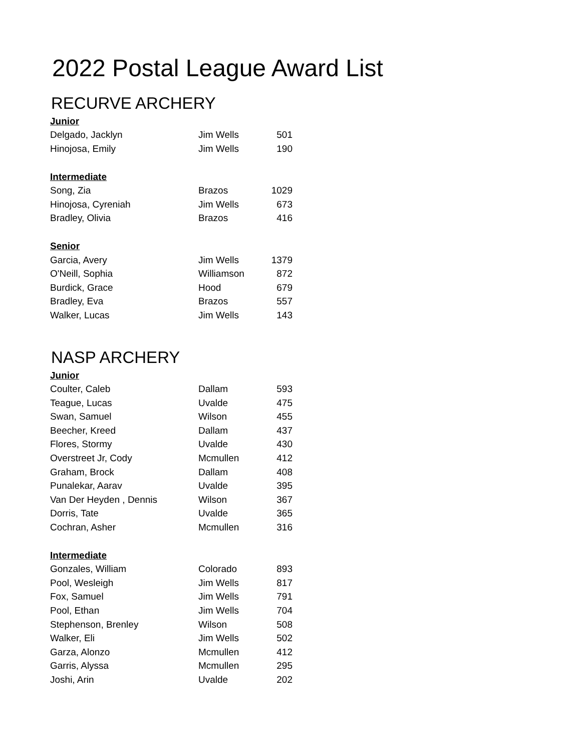2022 Postal League Award List
RECURVE ARCHERY
| Junior | | |
| --- | --- | --- |
| Delgado, Jacklyn | Jim Wells | 501 |
| Hinojosa, Emily | Jim Wells | 190 |
| Intermediate | | |
| Song, Zia | Brazos | 1029 |
| Hinojosa, Cyreniah | Jim Wells | 673 |
| Bradley, Olivia | Brazos | 416 |
| Senior | | |
| Garcia, Avery | Jim Wells | 1379 |
| O'Neill, Sophia | Williamson | 872 |
| Burdick, Grace | Hood | 679 |
| Bradley, Eva | Brazos | 557 |
| Walker, Lucas | Jim Wells | 143 |
NASP ARCHERY
| Junior | | |
| --- | --- | --- |
| Coulter, Caleb | Dallam | 593 |
| Teague, Lucas | Uvalde | 475 |
| Swan, Samuel | Wilson | 455 |
| Beecher, Kreed | Dallam | 437 |
| Flores, Stormy | Uvalde | 430 |
| Overstreet Jr, Cody | Mcmullen | 412 |
| Graham, Brock | Dallam | 408 |
| Punalekar, Aarav | Uvalde | 395 |
| Van Der Heyden , Dennis | Wilson | 367 |
| Dorris, Tate | Uvalde | 365 |
| Cochran, Asher | Mcmullen | 316 |
| Intermediate | | |
| Gonzales, William | Colorado | 893 |
| Pool, Wesleigh | Jim Wells | 817 |
| Fox, Samuel | Jim Wells | 791 |
| Pool, Ethan | Jim Wells | 704 |
| Stephenson, Brenley | Wilson | 508 |
| Walker, Eli | Jim Wells | 502 |
| Garza, Alonzo | Mcmullen | 412 |
| Garris, Alyssa | Mcmullen | 295 |
| Joshi, Arin | Uvalde | 202 |